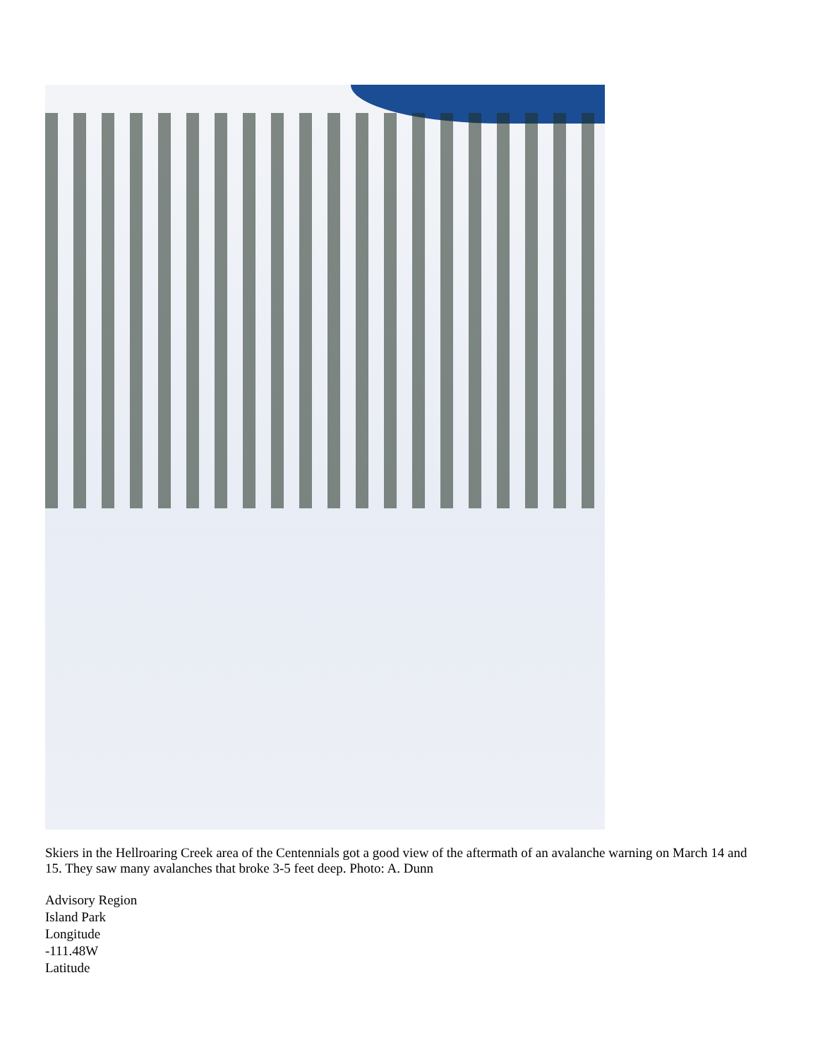Skiers in the Hellroaring Creek area of the Centennials got a good view of the aftermath of an avalanche warning on March 14 and 15. They saw many avalanches that broke 3-5 feet deep. Photo: A. Dunn
Advisory Region
Island Park
Longitude
-111.48W
Latitude